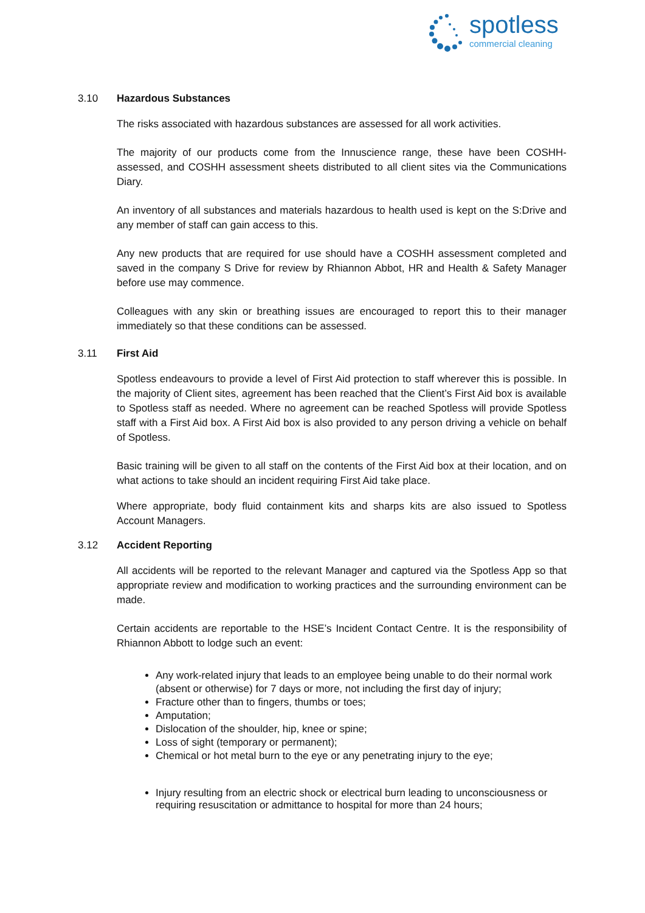spotless
commercial cleaning
3.10 Hazardous Substances
The risks associated with hazardous substances are assessed for all work activities.
The majority of our products come from the Innuscience range, these have been COSHH-assessed, and COSHH assessment sheets distributed to all client sites via the Communications Diary.
An inventory of all substances and materials hazardous to health used is kept on the S:Drive and any member of staff can gain access to this.
Any new products that are required for use should have a COSHH assessment completed and saved in the company S Drive for review by Rhiannon Abbot, HR and Health & Safety Manager before use may commence.
Colleagues with any skin or breathing issues are encouraged to report this to their manager immediately so that these conditions can be assessed.
3.11 First Aid
Spotless endeavours to provide a level of First Aid protection to staff wherever this is possible. In the majority of Client sites, agreement has been reached that the Client’s First Aid box is available to Spotless staff as needed. Where no agreement can be reached Spotless will provide Spotless staff with a First Aid box. A First Aid box is also provided to any person driving a vehicle on behalf of Spotless.
Basic training will be given to all staff on the contents of the First Aid box at their location, and on what actions to take should an incident requiring First Aid take place.
Where appropriate, body fluid containment kits and sharps kits are also issued to Spotless Account Managers.
3.12 Accident Reporting
All accidents will be reported to the relevant Manager and captured via the Spotless App so that appropriate review and modification to working practices and the surrounding environment can be made.
Certain accidents are reportable to the HSE’s Incident Contact Centre. It is the responsibility of Rhiannon Abbott to lodge such an event:
Any work-related injury that leads to an employee being unable to do their normal work (absent or otherwise) for 7 days or more, not including the first day of injury;
Fracture other than to fingers, thumbs or toes;
Amputation;
Dislocation of the shoulder, hip, knee or spine;
Loss of sight (temporary or permanent);
Chemical or hot metal burn to the eye or any penetrating injury to the eye;
Injury resulting from an electric shock or electrical burn leading to unconsciousness or requiring resuscitation or admittance to hospital for more than 24 hours;